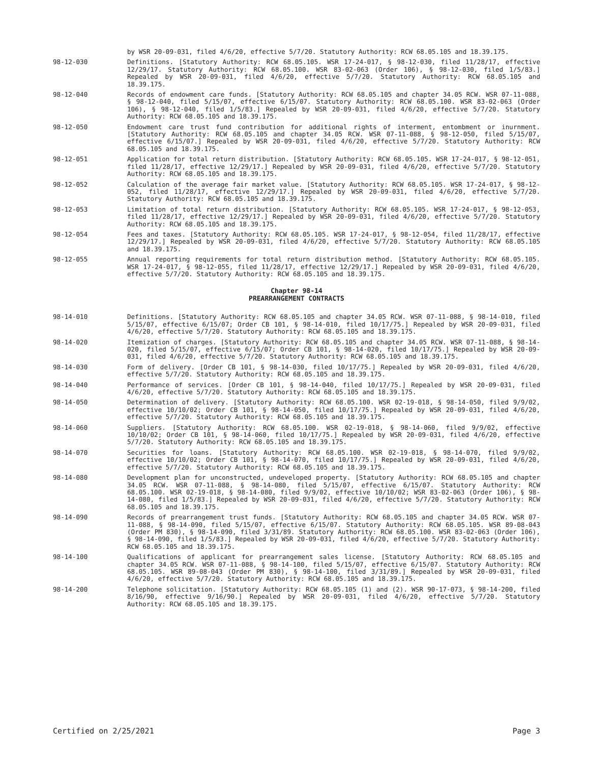by WSR 20-09-031, filed 4/6/20, effective 5/7/20. Statutory Authority: RCW 68.05.105 and 18.39.175.
98-12-030 Definitions. [Statutory Authority: RCW 68.05.105. WSR 17-24-017, § 98-12-030, filed 11/28/17, effective 12/29/17. Statutory Authority: RCW 68.05.100. WSR 83-02-063 (Order 106), § 98-12-030, filed 1/5/83.] Repealed by WSR 20-09-031, filed 4/6/20, effective 5/7/20. Statutory Authority: RCW 68.05.105 and 18.39.175.
98-12-040 Records of endowment care funds. [Statutory Authority: RCW 68.05.105 and chapter 34.05 RCW. WSR 07-11-088, § 98-12-040, filed 5/15/07, effective 6/15/07. Statutory Authority: RCW 68.05.100. WSR 83-02-063 (Order 106), § 98-12-040, filed 1/5/83.] Repealed by WSR 20-09-031, filed 4/6/20, effective 5/7/20. Statutory Authority: RCW 68.05.105 and 18.39.175.
98-12-050 Endowment care trust fund contribution for additional rights of interment, entombment or inurnment. [Statutory Authority: RCW 68.05.105 and chapter 34.05 RCW. WSR 07-11-088, § 98-12-050, filed 5/15/07, effective 6/15/07.] Repealed by WSR 20-09-031, filed 4/6/20, effective 5/7/20. Statutory Authority: RCW 68.05.105 and 18.39.175.
98-12-051 Application for total return distribution. [Statutory Authority: RCW 68.05.105. WSR 17-24-017, § 98-12-051, filed 11/28/17, effective 12/29/17.] Repealed by WSR 20-09-031, filed 4/6/20, effective 5/7/20. Statutory Authority: RCW 68.05.105 and 18.39.175.
98-12-052 Calculation of the average fair market value. [Statutory Authority: RCW 68.05.105. WSR 17-24-017, § 98-12-052, filed 11/28/17, effective 12/29/17.] Repealed by WSR 20-09-031, filed 4/6/20, effective 5/7/20. Statutory Authority: RCW 68.05.105 and 18.39.175.
98-12-053 Limitation of total return distribution. [Statutory Authority: RCW 68.05.105. WSR 17-24-017, § 98-12-053, filed 11/28/17, effective 12/29/17.] Repealed by WSR 20-09-031, filed 4/6/20, effective 5/7/20. Statutory Authority: RCW 68.05.105 and 18.39.175.
98-12-054 Fees and taxes. [Statutory Authority: RCW 68.05.105. WSR 17-24-017, § 98-12-054, filed 11/28/17, effective 12/29/17.] Repealed by WSR 20-09-031, filed 4/6/20, effective 5/7/20. Statutory Authority: RCW 68.05.105 and 18.39.175.
98-12-055 Annual reporting requirements for total return distribution method. [Statutory Authority: RCW 68.05.105. WSR 17-24-017, § 98-12-055, filed 11/28/17, effective 12/29/17.] Repealed by WSR 20-09-031, filed 4/6/20, effective 5/7/20. Statutory Authority: RCW 68.05.105 and 18.39.175.
Chapter 98-14
PREARRANGEMENT CONTRACTS
98-14-010 Definitions. [Statutory Authority: RCW 68.05.105 and chapter 34.05 RCW. WSR 07-11-088, § 98-14-010, filed 5/15/07, effective 6/15/07; Order CB 101, § 98-14-010, filed 10/17/75.] Repealed by WSR 20-09-031, filed 4/6/20, effective 5/7/20. Statutory Authority: RCW 68.05.105 and 18.39.175.
98-14-020 Itemization of charges. [Statutory Authority: RCW 68.05.105 and chapter 34.05 RCW. WSR 07-11-088, § 98-14-020, filed 5/15/07, effective 6/15/07; Order CB 101, § 98-14-020, filed 10/17/75.] Repealed by WSR 20-09-031, filed 4/6/20, effective 5/7/20. Statutory Authority: RCW 68.05.105 and 18.39.175.
98-14-030 Form of delivery. [Order CB 101, § 98-14-030, filed 10/17/75.] Repealed by WSR 20-09-031, filed 4/6/20, effective 5/7/20. Statutory Authority: RCW 68.05.105 and 18.39.175.
98-14-040 Performance of services. [Order CB 101, § 98-14-040, filed 10/17/75.] Repealed by WSR 20-09-031, filed 4/6/20, effective 5/7/20. Statutory Authority: RCW 68.05.105 and 18.39.175.
98-14-050 Determination of delivery. [Statutory Authority: RCW 68.05.100. WSR 02-19-018, § 98-14-050, filed 9/9/02, effective 10/10/02; Order CB 101, § 98-14-050, filed 10/17/75.] Repealed by WSR 20-09-031, filed 4/6/20, effective 5/7/20. Statutory Authority: RCW 68.05.105 and 18.39.175.
98-14-060 Suppliers. [Statutory Authority: RCW 68.05.100. WSR 02-19-018, § 98-14-060, filed 9/9/02, effective 10/10/02; Order CB 101, § 98-14-060, filed 10/17/75.] Repealed by WSR 20-09-031, filed 4/6/20, effective 5/7/20. Statutory Authority: RCW 68.05.105 and 18.39.175.
98-14-070 Securities for loans. [Statutory Authority: RCW 68.05.100. WSR 02-19-018, § 98-14-070, filed 9/9/02, effective 10/10/02; Order CB 101, § 98-14-070, filed 10/17/75.] Repealed by WSR 20-09-031, filed 4/6/20, effective 5/7/20. Statutory Authority: RCW 68.05.105 and 18.39.175.
98-14-080 Development plan for unconstructed, undeveloped property. [Statutory Authority: RCW 68.05.105 and chapter 34.05 RCW. WSR 07-11-088, § 98-14-080, filed 5/15/07, effective 6/15/07. Statutory Authority: RCW 68.05.100. WSR 02-19-018, § 98-14-080, filed 9/9/02, effective 10/10/02; WSR 83-02-063 (Order 106), § 98-14-080, filed 1/5/83.] Repealed by WSR 20-09-031, filed 4/6/20, effective 5/7/20. Statutory Authority: RCW 68.05.105 and 18.39.175.
98-14-090 Records of prearrangement trust funds. [Statutory Authority: RCW 68.05.105 and chapter 34.05 RCW. WSR 07-11-088, § 98-14-090, filed 5/15/07, effective 6/15/07. Statutory Authority: RCW 68.05.105. WSR 89-08-043 (Order PM 830), § 98-14-090, filed 3/31/89. Statutory Authority: RCW 68.05.100. WSR 83-02-063 (Order 106), § 98-14-090, filed 1/5/83.] Repealed by WSR 20-09-031, filed 4/6/20, effective 5/7/20. Statutory Authority: RCW 68.05.105 and 18.39.175.
98-14-100 Qualifications of applicant for prearrangement sales license. [Statutory Authority: RCW 68.05.105 and chapter 34.05 RCW. WSR 07-11-088, § 98-14-100, filed 5/15/07, effective 6/15/07. Statutory Authority: RCW 68.05.105. WSR 89-08-043 (Order PM 830), § 98-14-100, filed 3/31/89.] Repealed by WSR 20-09-031, filed 4/6/20, effective 5/7/20. Statutory Authority: RCW 68.05.105 and 18.39.175.
98-14-200 Telephone solicitation. [Statutory Authority: RCW 68.05.105 (1) and (2). WSR 90-17-073, § 98-14-200, filed 8/16/90, effective 9/16/90.] Repealed by WSR 20-09-031, filed 4/6/20, effective 5/7/20. Statutory Authority: RCW 68.05.105 and 18.39.175.
Certified on 2/25/2021 Page 3